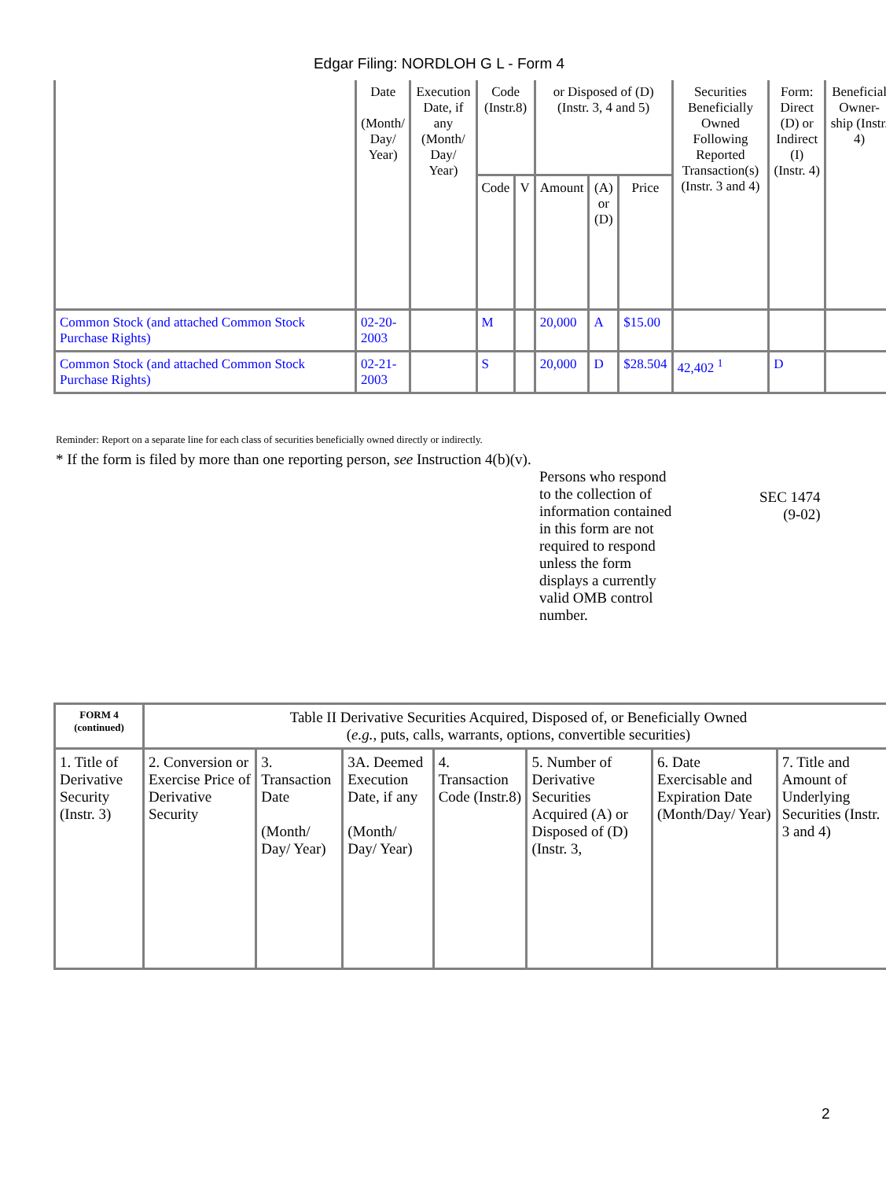Edgar Filing: NORDLOH G L - Form 4
| | Date (Month/ Day/ Year) | Execution Date, if any (Month/ Day/ Year) | Code (Instr.8) | | or Disposed of (D) (Instr. 3, 4 and 5) | | | Securities Beneficially Owned Following Reported Transaction(s) (Instr. 3 and 4) | Form: Direct (D) or Indirect (I) (Instr. 4) | Beneficial Owner-ship (Instr. 4) |
| --- | --- | --- | --- | --- | --- | --- | --- | --- | --- | --- |
| | | | Code | V | Amount | (A) or (D) | Price | | | |
| Common Stock (and attached Common Stock Purchase Rights) | 02-20-2003 | | M | | 20,000 | A | $15.00 | | | |
| Common Stock (and attached Common Stock Purchase Rights) | 02-21-2003 | | S | | 20,000 | D | $28.504 | 42,402 <sup>1</sup> | D | |
Reminder: Report on a separate line for each class of securities beneficially owned directly or indirectly.
* If the form is filed by more than one reporting person, see Instruction 4(b)(v).
Persons who respond to the collection of information contained in this form are not required to respond unless the form displays a currently valid OMB control number.
SEC 1474
(9-02)
| FORM 4 (continued) | Table II Derivative Securities Acquired, Disposed of, or Beneficially Owned ( e.g. , puts, calls, warrants, options, convertible securities) | | | | | | |
| 1. Title of Derivative Security (Instr. 3) | 2. Conversion or Exercise Price of Derivative Security | 3. Transaction Date (Month/ Day/ Year) | 3A. Deemed Execution Date, if any (Month/ Day/ Year) | 4. Transaction Code (Instr.8) | 5. Number of Derivative Securities Acquired (A) or Disposed of (D) (Instr. 3, | 6. Date Exercisable and Expiration Date (Month/Day/ Year) | 7. Title and Amount of Underlying Securities (Instr. 3 and 4) |
2